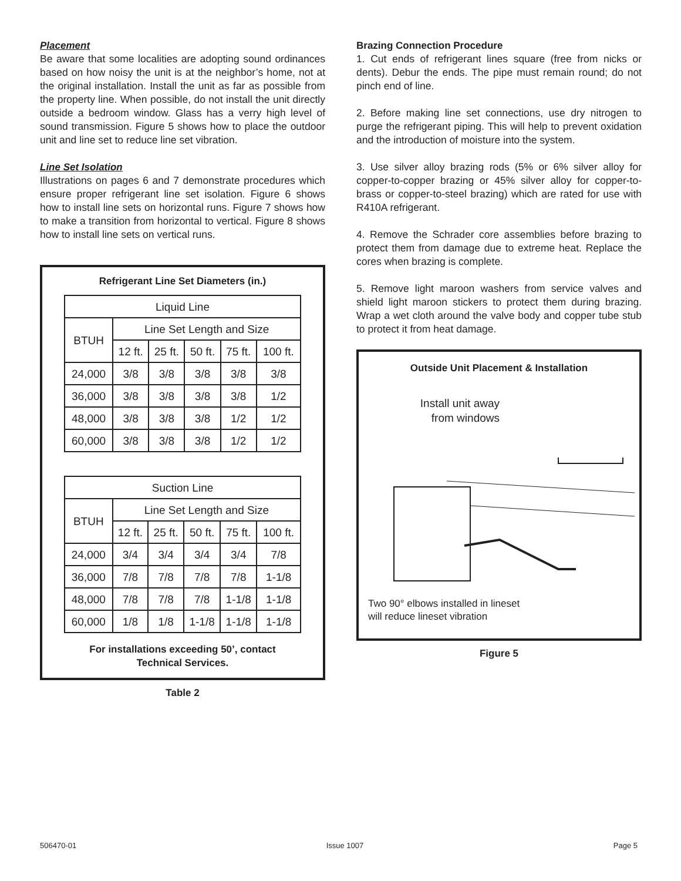Placement
Be aware that some localities are adopting sound ordinances based on how noisy the unit is at the neighbor’s home, not at the original installation. Install the unit as far as possible from the property line. When possible, do not install the unit directly outside a bedroom window. Glass has a verry high level of sound transmission. Figure 5 shows how to place the outdoor unit and line set to reduce line set vibration.
Line Set Isolation
Illustrations on pages 6 and 7 demonstrate procedures which ensure proper refrigerant line set isolation. Figure 6 shows how to install line sets on horizontal runs. Figure 7 shows how to make a transition from horizontal to vertical. Figure 8 shows how to install line sets on vertical runs.
Refrigerant Line Set Diameters (in.)
| Liquid Line | | | | | |
| --- | --- | --- | --- | --- | --- |
| BTUH | Line Set Length and Size | | | | |
| | 12 ft. | 25 ft. | 50 ft. | 75 ft. | 100 ft. |
| 24,000 | 3/8 | 3/8 | 3/8 | 3/8 | 3/8 |
| 36,000 | 3/8 | 3/8 | 3/8 | 3/8 | 1/2 |
| 48,000 | 3/8 | 3/8 | 3/8 | 1/2 | 1/2 |
| 60,000 | 3/8 | 3/8 | 3/8 | 1/2 | 1/2 |
| Suction Line | | | | | |
| --- | --- | --- | --- | --- | --- |
| BTUH | Line Set Length and Size | | | | |
| | 12 ft. | 25 ft. | 50 ft. | 75 ft. | 100 ft. |
| 24,000 | 3/4 | 3/4 | 3/4 | 3/4 | 7/8 |
| 36,000 | 7/8 | 7/8 | 7/8 | 7/8 | 1-1/8 |
| 48,000 | 7/8 | 7/8 | 7/8 | 1-1/8 | 1-1/8 |
| 60,000 | 1/8 | 1/8 | 1-1/8 | 1-1/8 | 1-1/8 |
For installations exceeding 50’, contact
Technical Services.
Table 2
Brazing Connection Procedure
1. Cut ends of refrigerant lines square (free from nicks or dents). Debur the ends. The pipe must remain round; do not pinch end of line.
2. Before making line set connections, use dry nitrogen to purge the refrigerant piping. This will help to prevent oxidation and the introduction of moisture into the system.
3. Use silver alloy brazing rods (5% or 6% silver alloy for copper-to-copper brazing or 45% silver alloy for copper-to-brass or copper-to-steel brazing) which are rated for use with R410A refrigerant.
4. Remove the Schrader core assemblies before brazing to protect them from damage due to extreme heat. Replace the cores when brazing is complete.
5. Remove light maroon washers from service valves and shield light maroon stickers to protect them during brazing. Wrap a wet cloth around the valve body and copper tube stub to protect it from heat damage.
Outside Unit Placement & Installation
Install unit away from windows
Two 90° elbows installed in lineset
will reduce lineset vibration
Figure 5
506470-01 Issue 1007 Page 5